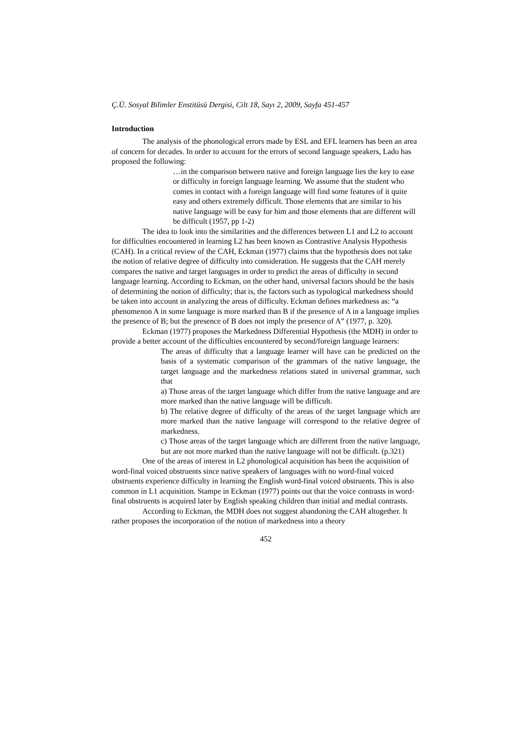Ç.Ü. Sosyal Bilimler Enstitüsü Dergisi, Cilt 18, Sayı 2, 2009, Sayfa 451-457
Introduction
The analysis of the phonological errors made by ESL and EFL learners has been an area of concern for decades. In order to account for the errors of second language speakers, Lado has proposed the following:
…in the comparison between native and foreign language lies the key to ease or difficulty in foreign language learning. We assume that the student who comes in contact with a foreign language will find some features of it quite easy and others extremely difficult. Those elements that are similar to his native language will be easy for him and those elements that are different will be difficult (1957, pp 1-2)
The idea to look into the similarities and the differences between L1 and L2 to account for difficulties encountered in learning L2 has been known as Contrastive Analysis Hypothesis (CAH). In a critical review of the CAH, Eckman (1977) claims that the hypothesis does not take the notion of relative degree of difficulty into consideration. He suggests that the CAH merely compares the native and target languages in order to predict the areas of difficulty in second language learning. According to Eckman, on the other hand, universal factors should be the basis of determining the notion of difficulty; that is, the factors such as typological markedness should be taken into account in analyzing the areas of difficulty. Eckman defines markedness as: “a phenomenon A in some language is more marked than B if the presence of A in a language implies the presence of B; but the presence of B does not imply the presence of A” (1977, p. 320).
Eckman (1977) proposes the Markedness Differential Hypothesis (the MDH) in order to provide a better account of the difficulties encountered by second/foreign language learners:
The areas of difficulty that a language learner will have can be predicted on the basis of a systematic comparison of the grammars of the native language, the target language and the markedness relations stated in universal grammar, such that
a) Those areas of the target language which differ from the native language and are more marked than the native language will be difficult.
b) The relative degree of difficulty of the areas of the target language which are more marked than the native language will correspond to the relative degree of markedness.
c) Those areas of the target language which are different from the native language, but are not more marked than the native language will not be difficult. (p.321)
One of the areas of interest in L2 phonological acquisition has been the acquisition of word-final voiced obstruents since native speakers of languages with no word-final voiced obstruents experience difficulty in learning the English word-final voiced obstruents. This is also common in L1 acquisition. Stampe in Eckman (1977) points out that the voice contrasts in word-final obstruents is acquired later by English speaking children than initial and medial contrasts.
According to Eckman, the MDH does not suggest abandoning the CAH altogether. It rather proposes the incorporation of the notion of markedness into a theory
452